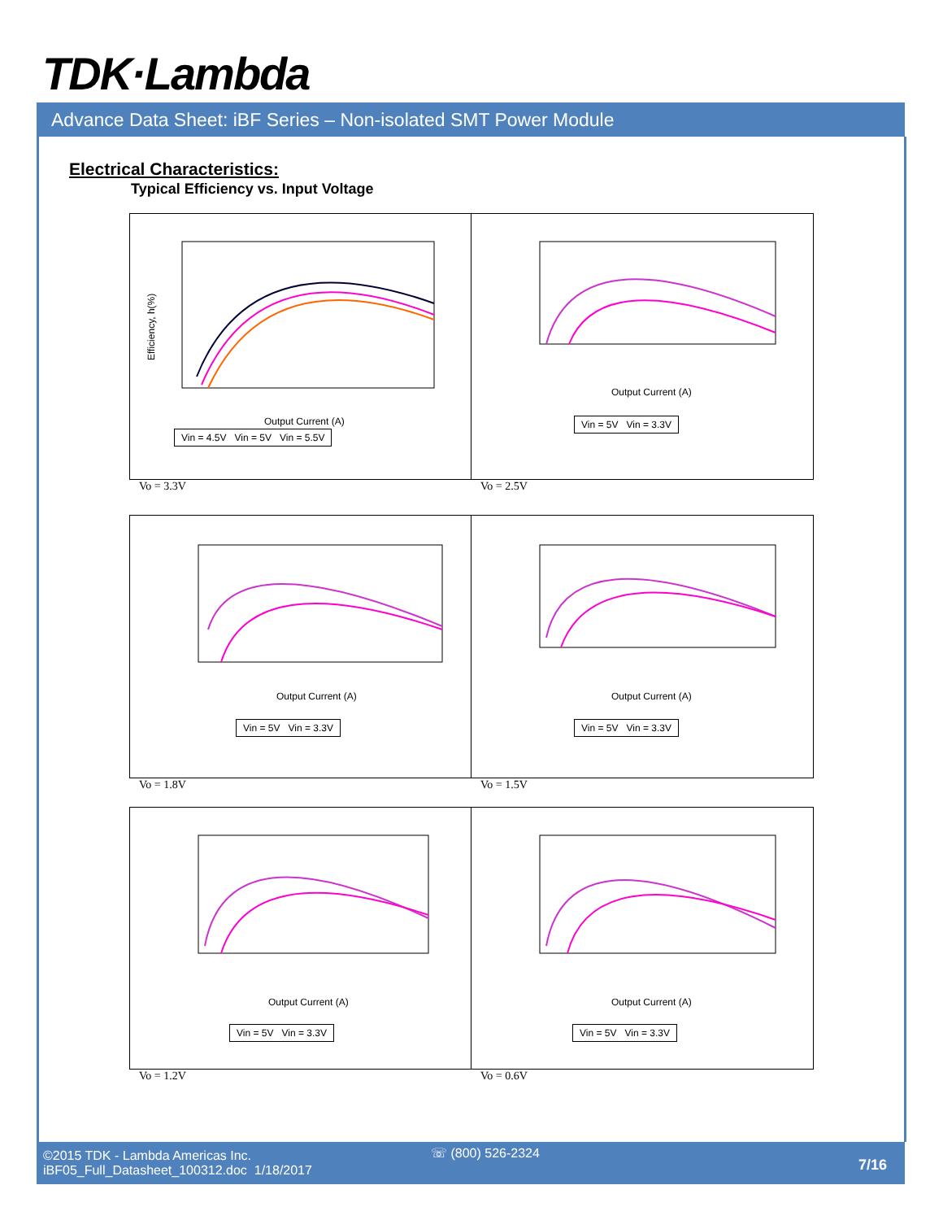TDK·Lambda
Advance Data Sheet: iBF Series – Non-isolated SMT Power Module
Electrical Characteristics:
Typical Efficiency vs. Input Voltage
Efficiency, h(%)
Output Current (A)
Vin = 4.5V Vin = 5V Vin = 5.5V
Output Current (A)
Vin = 5V Vin = 3.3V
Vo = 3.3V Vo = 2.5V
Output Current (A)
Vin = 5V Vin = 3.3V
Output Current (A)
Vin = 5V Vin = 3.3V
Vo = 1.8V Vo = 1.5V
Output Current (A)
Vin = 5V Vin = 3.3V
Output Current (A)
Vin = 5V Vin = 3.3V
Vo = 1.2V Vo = 0.6V
©2015 TDK - Lambda Americas Inc.
iBF05_Full_Datasheet_100312.doc 1/18/2017
☏ (800) 526-2324
7/16